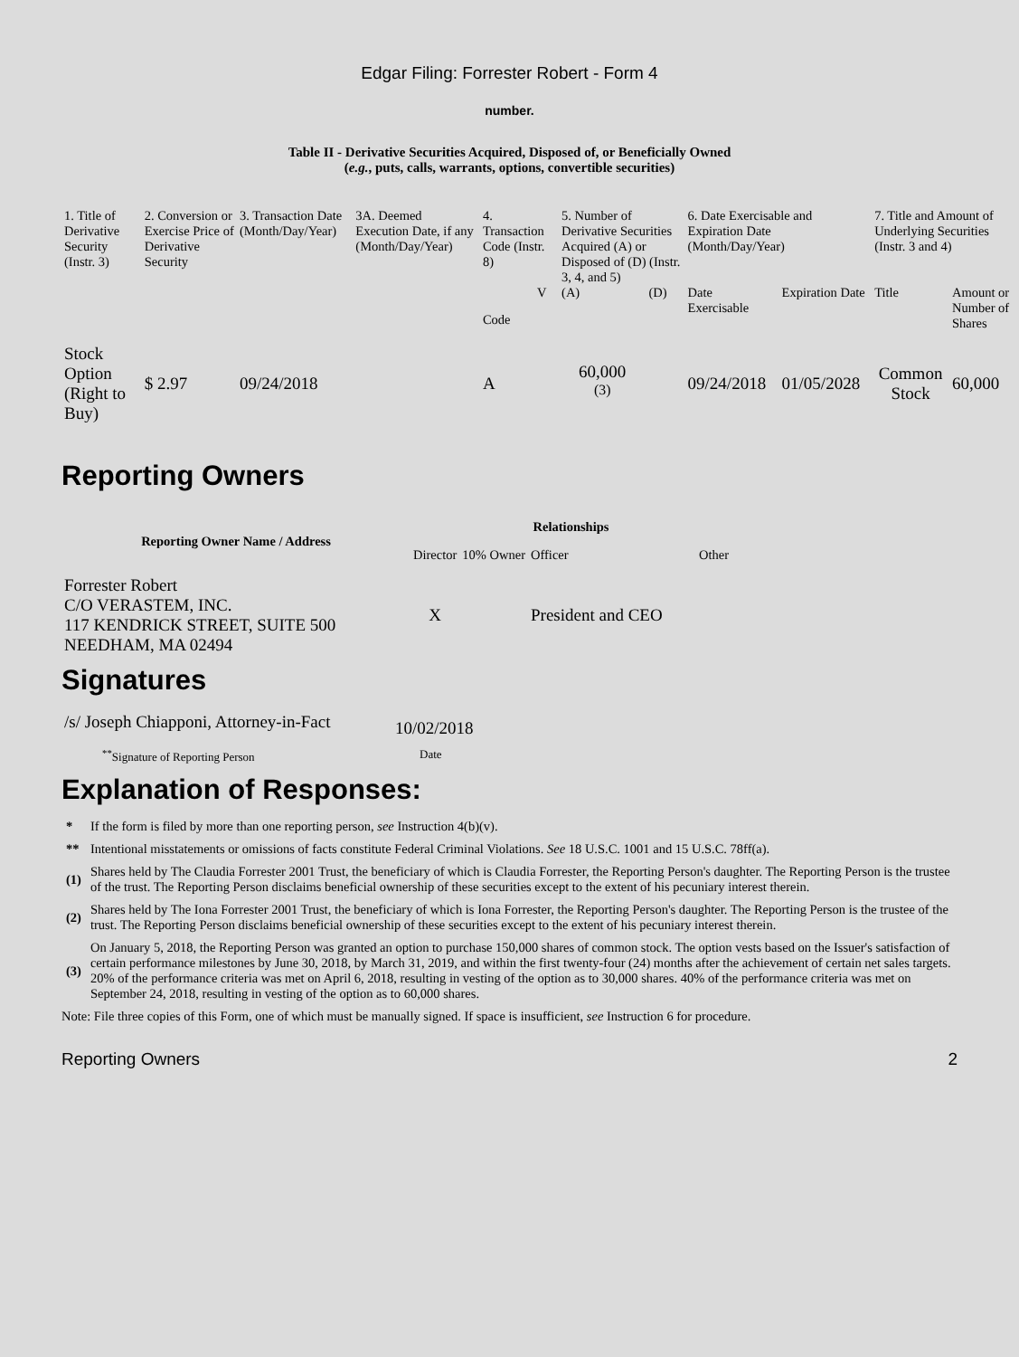Edgar Filing: Forrester Robert - Form 4
number.
Table II - Derivative Securities Acquired, Disposed of, or Beneficially Owned
(e.g., puts, calls, warrants, options, convertible securities)
| 1. Title of Derivative Security (Instr. 3) | 2. Conversion or Exercise Price of Derivative Security | 3. Transaction Date (Month/Day/Year) | 3A. Deemed Execution Date, if any (Month/Day/Year) | 4. Transaction Code (Instr. 8) | | 5. Number of Derivative Securities Acquired (A) or Disposed of (D) (Instr. 3, 4, and 5) | | 6. Date Exercisable and Expiration Date (Month/Day/Year) | | 7. Title and Amount of Underlying Securities (Instr. 3 and 4) | |
| --- | --- | --- | --- | --- | --- | --- | --- | --- | --- | --- | --- |
| | | | | Code | V | (A) | (D) | Date Exercisable | Expiration Date | Title | Amount or Number of Shares |
| Stock Option (Right to Buy) | $ 2.97 | 09/24/2018 | | A | | 60,000 <sup>(3)</sup> | | 09/24/2018 | 01/05/2028 | Common Stock | 60,000 |
Reporting Owners
| Reporting Owner Name / Address | Relationships | | | |
| --- | --- | --- | --- | --- |
| | Director | 10% Owner | Officer | Other |
| Forrester Robert C/O VERASTEM, INC. 117 KENDRICK STREET, SUITE 500 NEEDHAM, MA 02494 | X | | President and CEO | |
Signatures
| /s/ Joseph Chiapponi, Attorney-in-Fact | 10/02/2018 |
| <sup>**</sup> Signature of Reporting Person | Date |
Explanation of Responses:
| * | If the form is filed by more than one reporting person, see Instruction 4(b)(v). |
| ** | Intentional misstatements or omissions of facts constitute Federal Criminal Violations. See 18 U.S.C. 1001 and 15 U.S.C. 78ff(a). |
| (1) | Shares held by The Claudia Forrester 2001 Trust, the beneficiary of which is Claudia Forrester, the Reporting Person's daughter. The Reporting Person is the trustee of the trust. The Reporting Person disclaims beneficial ownership of these securities except to the extent of his pecuniary interest therein. |
| (2) | Shares held by The Iona Forrester 2001 Trust, the beneficiary of which is Iona Forrester, the Reporting Person's daughter. The Reporting Person is the trustee of the trust. The Reporting Person disclaims beneficial ownership of these securities except to the extent of his pecuniary interest therein. |
| (3) | On January 5, 2018, the Reporting Person was granted an option to purchase 150,000 shares of common stock. The option vests based on the Issuer's satisfaction of certain performance milestones by June 30, 2018, by March 31, 2019, and within the first twenty-four (24) months after the achievement of certain net sales targets. 20% of the performance criteria was met on April 6, 2018, resulting in vesting of the option as to 30,000 shares. 40% of the performance criteria was met on September 24, 2018, resulting in vesting of the option as to 60,000 shares. |
Note: File three copies of this Form, one of which must be manually signed. If space is insufficient, see Instruction 6 for procedure.
Reporting Owners 2